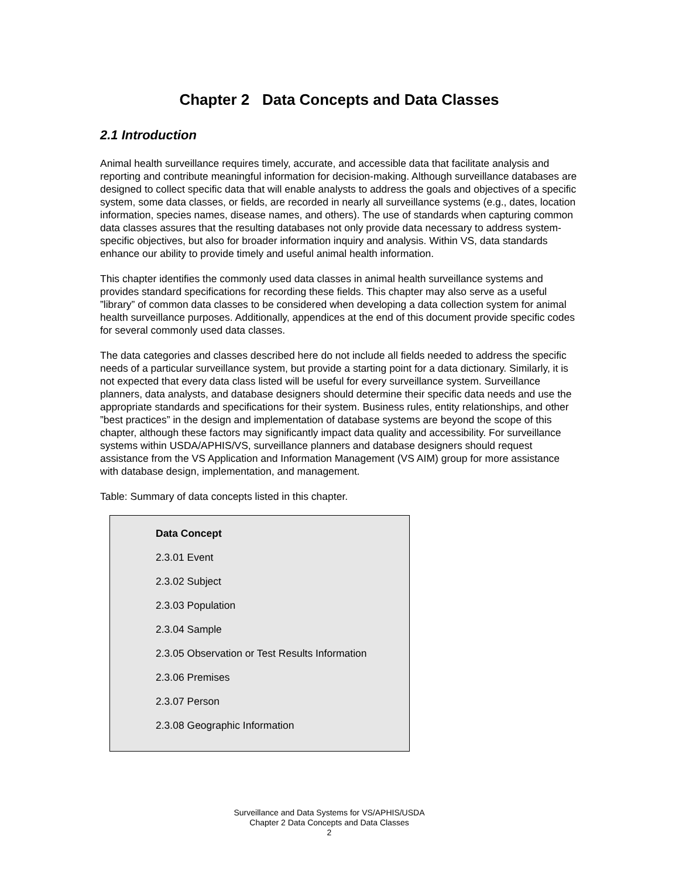Chapter 2 Data Concepts and Data Classes
2.1 Introduction
Animal health surveillance requires timely, accurate, and accessible data that facilitate analysis and reporting and contribute meaningful information for decision-making. Although surveillance databases are designed to collect specific data that will enable analysts to address the goals and objectives of a specific system, some data classes, or fields, are recorded in nearly all surveillance systems (e.g., dates, location information, species names, disease names, and others). The use of standards when capturing common data classes assures that the resulting databases not only provide data necessary to address system-specific objectives, but also for broader information inquiry and analysis. Within VS, data standards enhance our ability to provide timely and useful animal health information.
This chapter identifies the commonly used data classes in animal health surveillance systems and provides standard specifications for recording these fields. This chapter may also serve as a useful ”library” of common data classes to be considered when developing a data collection system for animal health surveillance purposes. Additionally, appendices at the end of this document provide specific codes for several commonly used data classes.
The data categories and classes described here do not include all fields needed to address the specific needs of a particular surveillance system, but provide a starting point for a data dictionary. Similarly, it is not expected that every data class listed will be useful for every surveillance system. Surveillance planners, data analysts, and database designers should determine their specific data needs and use the appropriate standards and specifications for their system. Business rules, entity relationships, and other ”best practices” in the design and implementation of database systems are beyond the scope of this chapter, although these factors may significantly impact data quality and accessibility. For surveillance systems within USDA/APHIS/VS, surveillance planners and database designers should request assistance from the VS Application and Information Management (VS AIM) group for more assistance with database design, implementation, and management.
Table: Summary of data concepts listed in this chapter.
| Data Concept |
| --- |
| 2.3.01 Event |
| 2.3.02 Subject |
| 2.3.03 Population |
| 2.3.04 Sample |
| 2.3.05 Observation or Test Results Information |
| 2.3.06 Premises |
| 2.3.07 Person |
| 2.3.08 Geographic Information |
Surveillance and Data Systems for VS/APHIS/USDA
Chapter 2 Data Concepts and Data Classes
2